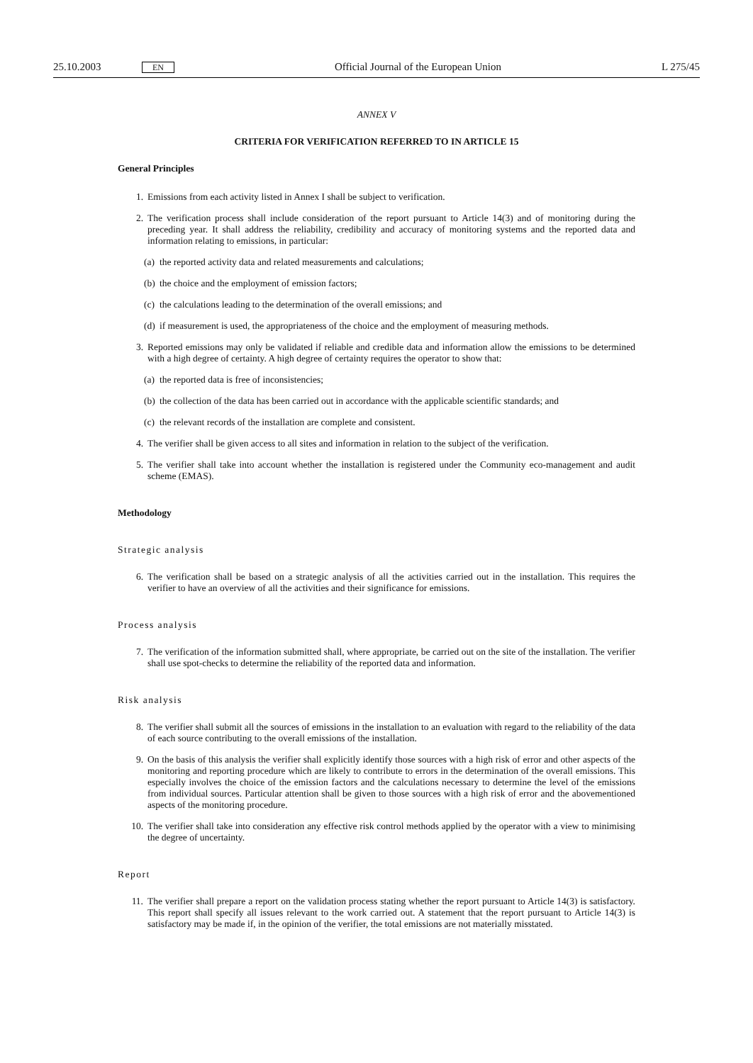25.10.2003 EN Official Journal of the European Union L 275/45
ANNEX V
CRITERIA FOR VERIFICATION REFERRED TO IN ARTICLE 15
General Principles
1.
Emissions from each activity listed in Annex I shall be subject to verification.
2.
The verification process shall include consideration of the report pursuant to Article 14(3) and of monitoring during the preceding year. It shall address the reliability, credibility and accuracy of monitoring systems and the reported data and information relating to emissions, in particular:
(a)
the reported activity data and related measurements and calculations;
(b)
the choice and the employment of emission factors;
(c)
the calculations leading to the determination of the overall emissions; and
(d)
if measurement is used, the appropriateness of the choice and the employment of measuring methods.
3.
Reported emissions may only be validated if reliable and credible data and information allow the emissions to be determined with a high degree of certainty. A high degree of certainty requires the operator to show that:
(a)
the reported data is free of inconsistencies;
(b)
the collection of the data has been carried out in accordance with the applicable scientific standards; and
(c)
the relevant records of the installation are complete and consistent.
4.
The verifier shall be given access to all sites and information in relation to the subject of the verification.
5.
The verifier shall take into account whether the installation is registered under the Community eco-management and audit scheme (EMAS).
Methodology
Strategic analysis
6.
The verification shall be based on a strategic analysis of all the activities carried out in the installation. This requires the verifier to have an overview of all the activities and their significance for emissions.
Process analysis
7.
The verification of the information submitted shall, where appropriate, be carried out on the site of the installation. The verifier shall use spot-checks to determine the reliability of the reported data and information.
Risk analysis
8.
The verifier shall submit all the sources of emissions in the installation to an evaluation with regard to the reliability of the data of each source contributing to the overall emissions of the installation.
9.
On the basis of this analysis the verifier shall explicitly identify those sources with a high risk of error and other aspects of the monitoring and reporting procedure which are likely to contribute to errors in the determination of the overall emissions. This especially involves the choice of the emission factors and the calculations necessary to determine the level of the emissions from individual sources. Particular attention shall be given to those sources with a high risk of error and the abovementioned aspects of the monitoring procedure.
10.
The verifier shall take into consideration any effective risk control methods applied by the operator with a view to minimising the degree of uncertainty.
Report
11.
The verifier shall prepare a report on the validation process stating whether the report pursuant to Article 14(3) is satisfactory. This report shall specify all issues relevant to the work carried out. A statement that the report pursuant to Article 14(3) is satisfactory may be made if, in the opinion of the verifier, the total emissions are not materially misstated.